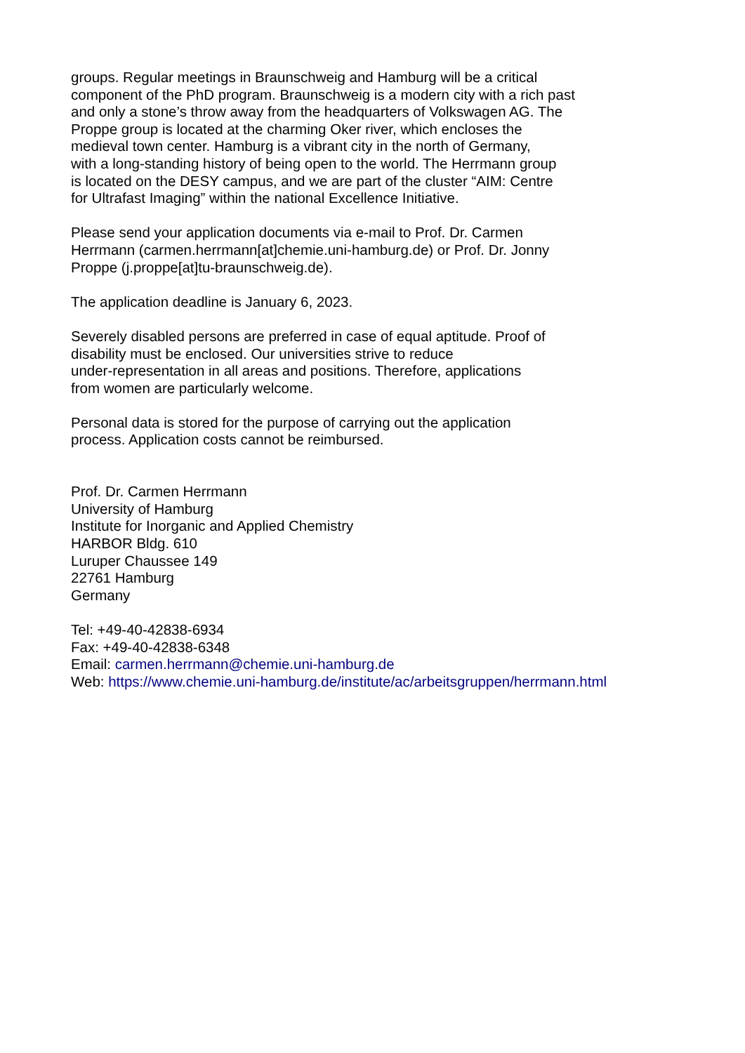groups. Regular meetings in Braunschweig and Hamburg will be a critical
component of the PhD program. Braunschweig is a modern city with a rich past
and only a stone’s throw away from the headquarters of Volkswagen AG. The
Proppe group is located at the charming Oker river, which encloses the
medieval town center. Hamburg is a vibrant city in the north of Germany,
with a long-standing history of being open to the world. The Herrmann group
is located on the DESY campus, and we are part of the cluster “AIM: Centre
for Ultrafast Imaging” within the national Excellence Initiative.
Please send your application documents via e-mail to Prof. Dr. Carmen
Herrmann (carmen.herrmann[at]chemie.uni-hamburg.de) or Prof. Dr. Jonny
Proppe (j.proppe[at]tu-braunschweig.de).
The application deadline is January 6, 2023.
Severely disabled persons are preferred in case of equal aptitude. Proof of
disability must be enclosed. Our universities strive to reduce
under-representation in all areas and positions. Therefore, applications
from women are particularly welcome.
Personal data is stored for the purpose of carrying out the application
process. Application costs cannot be reimbursed.
Prof. Dr. Carmen Herrmann
University of Hamburg
Institute for Inorganic and Applied Chemistry
HARBOR Bldg. 610
Luruper Chaussee 149
22761 Hamburg
Germany
Tel: +49-40-42838-6934
Fax: +49-40-42838-6348
Email: carmen.herrmann@chemie.uni-hamburg.de
Web: https://www.chemie.uni-hamburg.de/institute/ac/arbeitsgruppen/herrmann.html